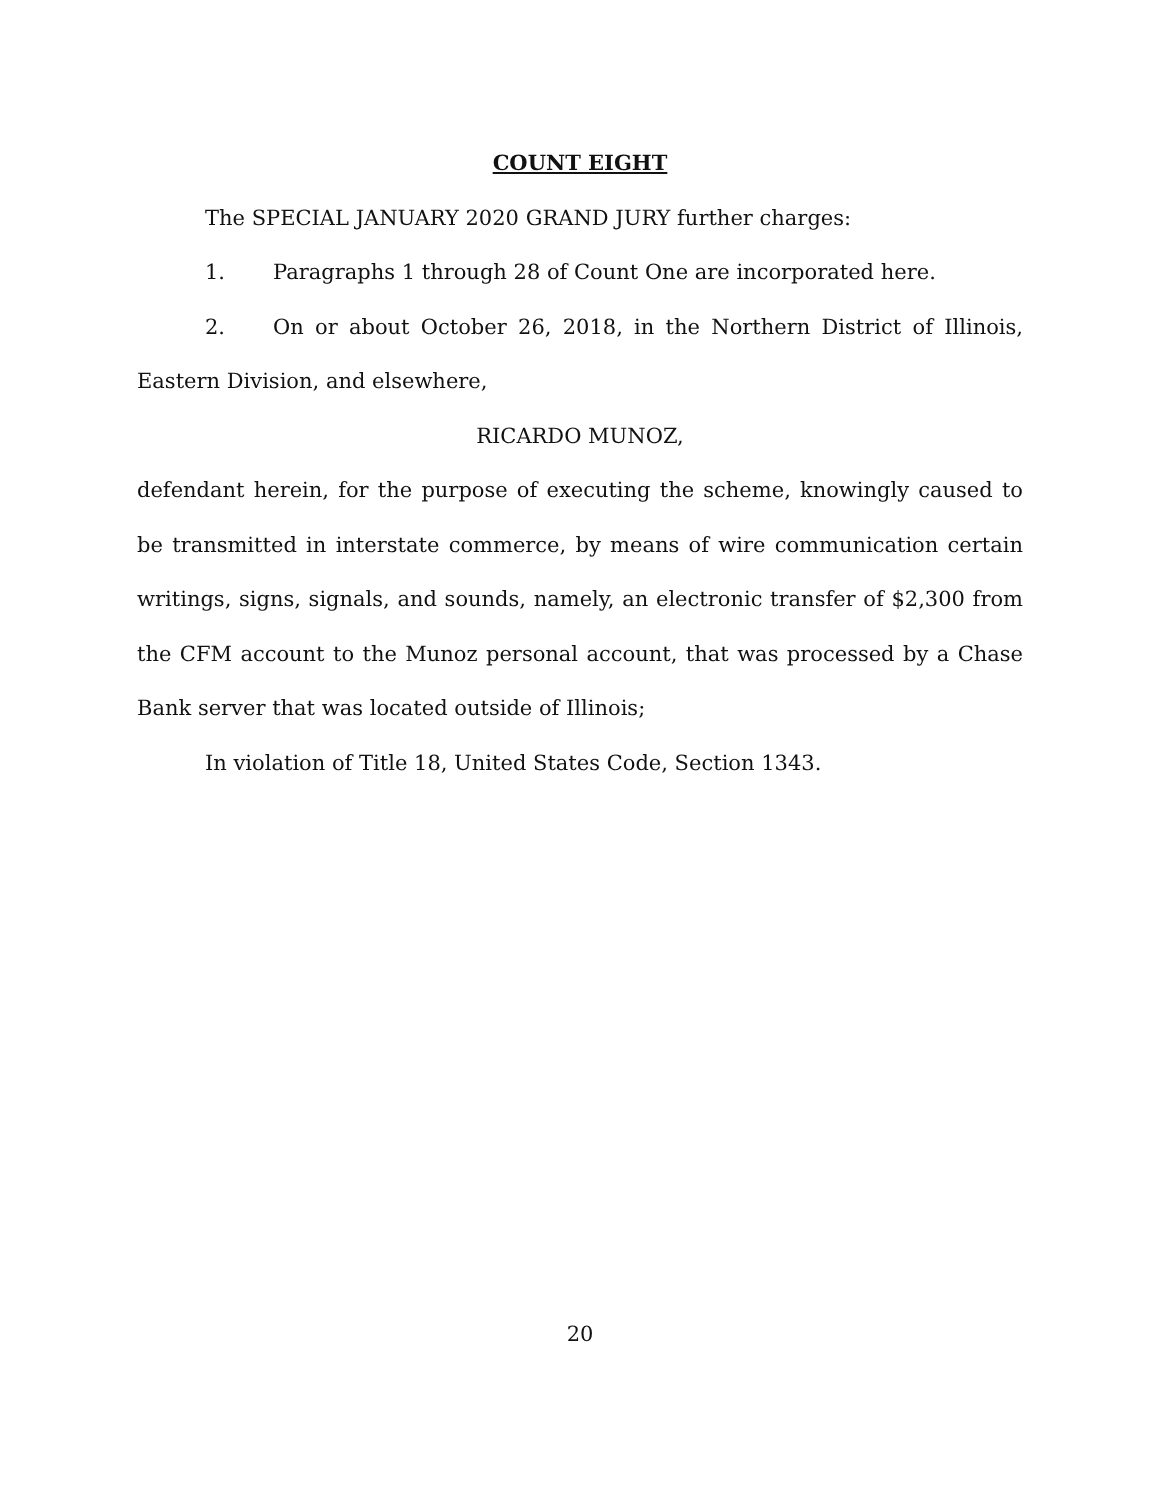COUNT EIGHT
The SPECIAL JANUARY 2020 GRAND JURY further charges:
1. Paragraphs 1 through 28 of Count One are incorporated here.
2. On or about October 26, 2018, in the Northern District of Illinois, Eastern Division, and elsewhere,
RICARDO MUNOZ,
defendant herein, for the purpose of executing the scheme, knowingly caused to be transmitted in interstate commerce, by means of wire communication certain writings, signs, signals, and sounds, namely, an electronic transfer of $2,300 from the CFM account to the Munoz personal account, that was processed by a Chase Bank server that was located outside of Illinois;
In violation of Title 18, United States Code, Section 1343.
20